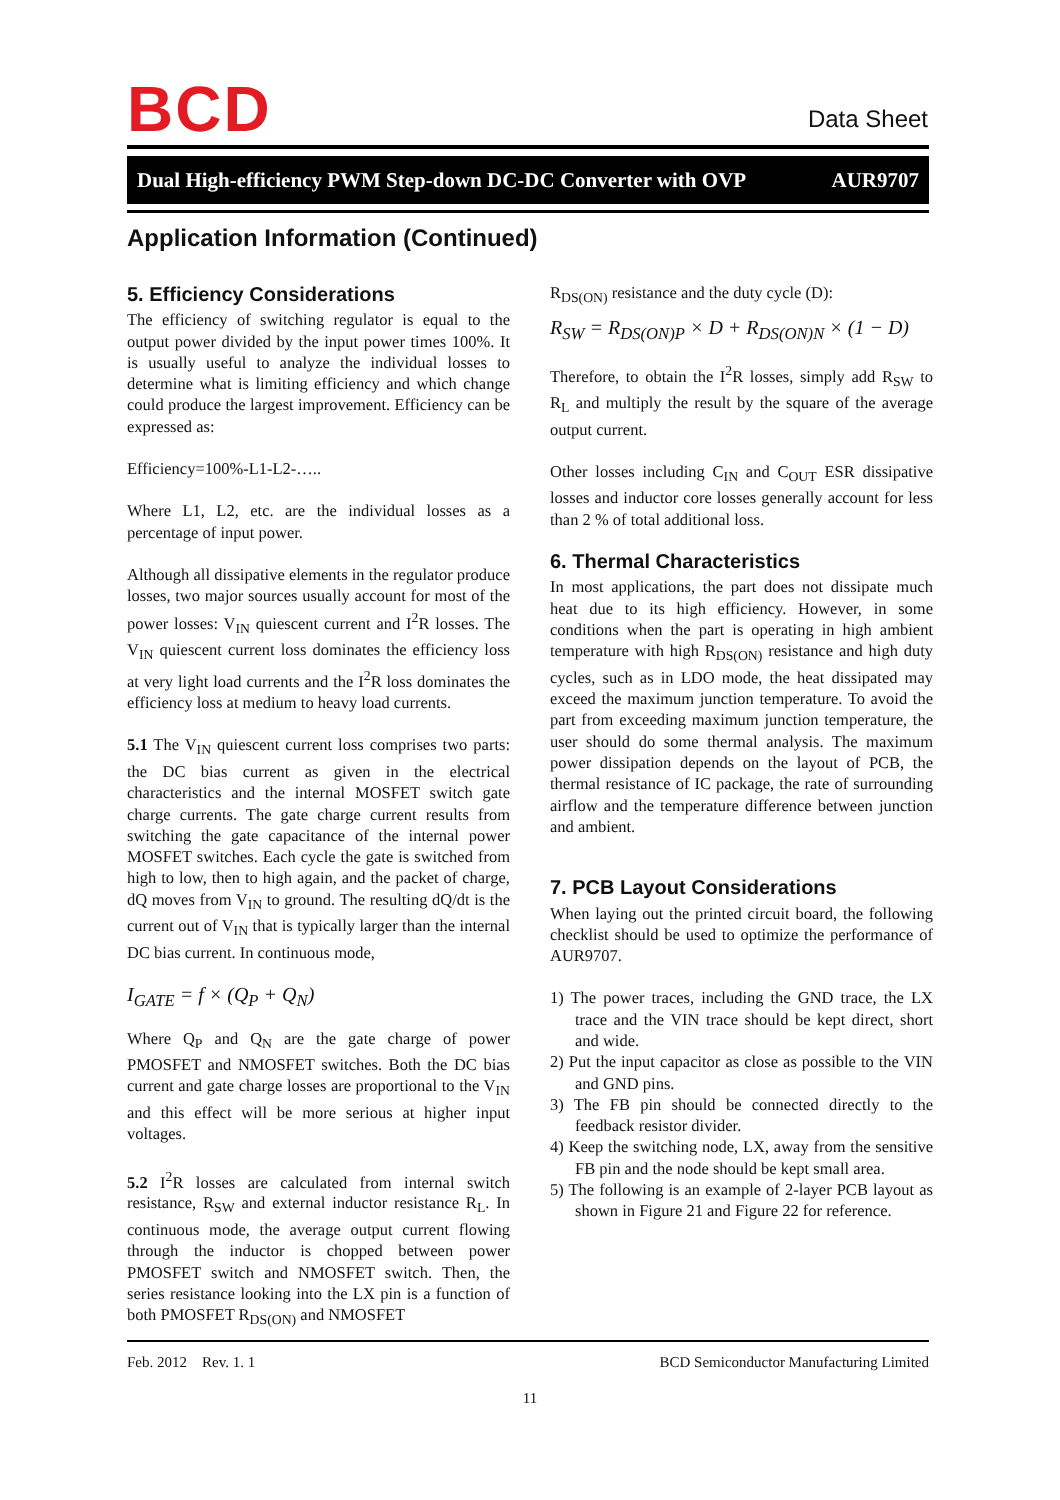BCD Data Sheet
Dual High-efficiency PWM Step-down DC-DC Converter with OVP AUR9707
Application Information (Continued)
5. Efficiency Considerations
The efficiency of switching regulator is equal to the output power divided by the input power times 100%. It is usually useful to analyze the individual losses to determine what is limiting efficiency and which change could produce the largest improvement. Efficiency can be expressed as:
Efficiency=100%-L1-L2-…..
Where L1, L2, etc. are the individual losses as a percentage of input power.
Although all dissipative elements in the regulator produce losses, two major sources usually account for most of the power losses: V<sub>IN</sub> quiescent current and I<sup>2</sup>R losses. The V<sub>IN</sub> quiescent current loss dominates the efficiency loss at very light load currents and the I<sup>2</sup>R loss dominates the efficiency loss at medium to heavy load currents.
5.1 The V<sub>IN</sub> quiescent current loss comprises two parts: the DC bias current as given in the electrical characteristics and the internal MOSFET switch gate charge currents. The gate charge current results from switching the gate capacitance of the internal power MOSFET switches. Each cycle the gate is switched from high to low, then to high again, and the packet of charge, dQ moves from V<sub>IN</sub> to ground. The resulting dQ/dt is the current out of V<sub>IN</sub> that is typically larger than the internal DC bias current. In continuous mode,
I<sub>GATE</sub> = f × (Q<sub>P</sub> + Q<sub>N</sub>)
Where Q<sub>P</sub> and Q<sub>N</sub> are the gate charge of power PMOSFET and NMOSFET switches. Both the DC bias current and gate charge losses are proportional to the V<sub>IN</sub> and this effect will be more serious at higher input voltages.
5.2 I<sup>2</sup>R losses are calculated from internal switch resistance, R<sub>SW</sub> and external inductor resistance R<sub>L</sub>. In continuous mode, the average output current flowing through the inductor is chopped between power PMOSFET switch and NMOSFET switch. Then, the series resistance looking into the LX pin is a function of both PMOSFET R<sub>DS(ON)</sub> and NMOSFET
R<sub>DS(ON)</sub> resistance and the duty cycle (D):
R<sub>SW</sub> = R<sub>DS(ON)P</sub> × D + R<sub>DS(ON)N</sub> × (1 − D)
Therefore, to obtain the I<sup>2</sup>R losses, simply add R<sub>SW</sub> to R<sub>L</sub> and multiply the result by the square of the average output current.
Other losses including C<sub>IN</sub> and C<sub>OUT</sub> ESR dissipative losses and inductor core losses generally account for less than 2 % of total additional loss.
6. Thermal Characteristics
In most applications, the part does not dissipate much heat due to its high efficiency. However, in some conditions when the part is operating in high ambient temperature with high R<sub>DS(ON)</sub> resistance and high duty cycles, such as in LDO mode, the heat dissipated may exceed the maximum junction temperature. To avoid the part from exceeding maximum junction temperature, the user should do some thermal analysis. The maximum power dissipation depends on the layout of PCB, the thermal resistance of IC package, the rate of surrounding airflow and the temperature difference between junction and ambient.
7. PCB Layout Considerations
When laying out the printed circuit board, the following checklist should be used to optimize the performance of AUR9707.
1) The power traces, including the GND trace, the LX trace and the VIN trace should be kept direct, short and wide.
2) Put the input capacitor as close as possible to the VIN and GND pins.
3) The FB pin should be connected directly to the feedback resistor divider.
4) Keep the switching node, LX, away from the sensitive FB pin and the node should be kept small area.
5) The following is an example of 2-layer PCB layout as shown in Figure 21 and Figure 22 for reference.
Feb. 2012 Rev. 1. 1 BCD Semiconductor Manufacturing Limited
11